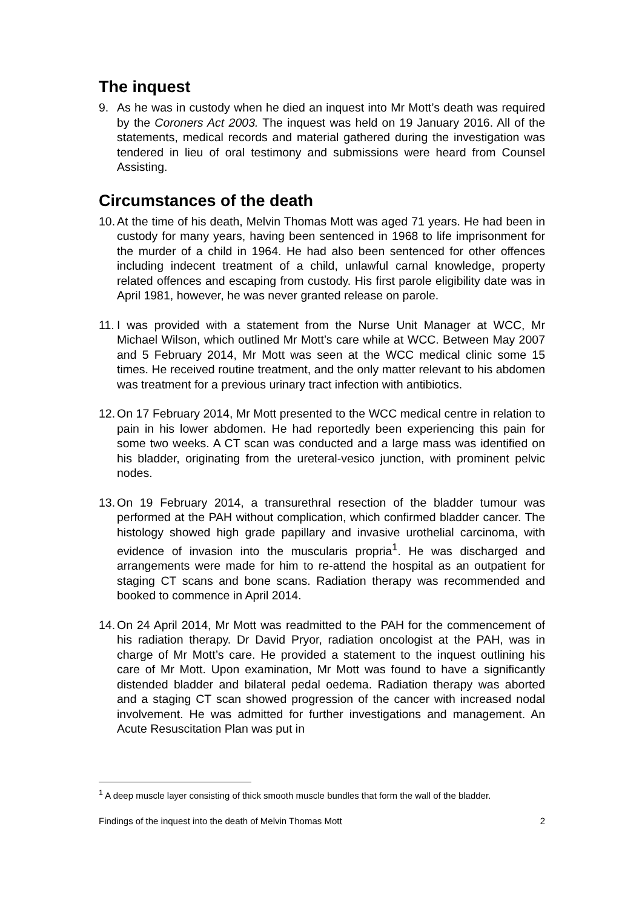The inquest
9. As he was in custody when he died an inquest into Mr Mott’s death was required by the Coroners Act 2003. The inquest was held on 19 January 2016. All of the statements, medical records and material gathered during the investigation was tendered in lieu of oral testimony and submissions were heard from Counsel Assisting.
Circumstances of the death
10.
At the time of his death, Melvin Thomas Mott was aged 71 years. He had been in custody for many years, having been sentenced in 1968 to life imprisonment for the murder of a child in 1964. He had also been sentenced for other offences including indecent treatment of a child, unlawful carnal knowledge, property related offences and escaping from custody. His first parole eligibility date was in April 1981, however, he was never granted release on parole.
11.
I was provided with a statement from the Nurse Unit Manager at WCC, Mr Michael Wilson, which outlined Mr Mott’s care while at WCC. Between May 2007 and 5 February 2014, Mr Mott was seen at the WCC medical clinic some 15 times. He received routine treatment, and the only matter relevant to his abdomen was treatment for a previous urinary tract infection with antibiotics.
12.
On 17 February 2014, Mr Mott presented to the WCC medical centre in relation to pain in his lower abdomen. He had reportedly been experiencing this pain for some two weeks. A CT scan was conducted and a large mass was identified on his bladder, originating from the ureteral-vesico junction, with prominent pelvic nodes.
13.
On 19 February 2014, a transurethral resection of the bladder tumour was performed at the PAH without complication, which confirmed bladder cancer. The histology showed high grade papillary and invasive urothelial carcinoma, with evidence of invasion into the muscularis propria<sup>1</sup>. He was discharged and arrangements were made for him to re-attend the hospital as an outpatient for staging CT scans and bone scans. Radiation therapy was recommended and booked to commence in April 2014.
14.
On 24 April 2014, Mr Mott was readmitted to the PAH for the commencement of his radiation therapy. Dr David Pryor, radiation oncologist at the PAH, was in charge of Mr Mott’s care. He provided a statement to the inquest outlining his care of Mr Mott. Upon examination, Mr Mott was found to have a significantly distended bladder and bilateral pedal oedema. Radiation therapy was aborted and a staging CT scan showed progression of the cancer with increased nodal involvement. He was admitted for further investigations and management. An Acute Resuscitation Plan was put in
<sup>1</sup> A deep muscle layer consisting of thick smooth muscle bundles that form the wall of the bladder.
Findings of the inquest into the death of Melvin Thomas Mott 2